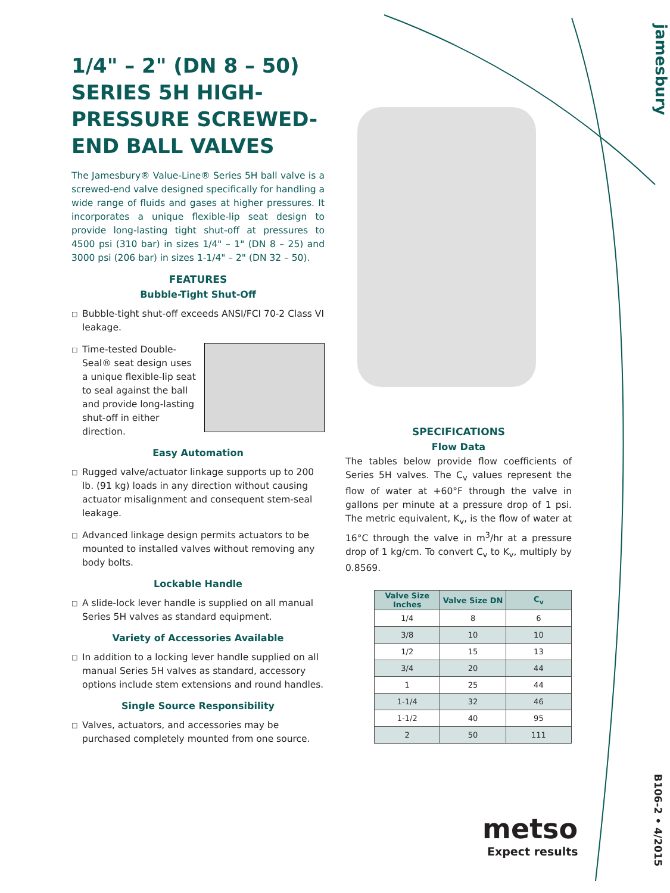jamesbury
1/4" – 2" (DN 8 – 50) SERIES 5H HIGH-PRESSURE SCREWED-END BALL VALVES
The Jamesbury® Value-Line® Series 5H ball valve is a screwed-end valve designed specifically for handling a wide range of fluids and gases at higher pressures. It incorporates a unique flexible-lip seat design to provide long-lasting tight shut-off at pressures to 4500 psi (310 bar) in sizes 1/4" – 1" (DN 8 – 25) and 3000 psi (206 bar) in sizes 1-1/4" – 2" (DN 32 – 50).
FEATURES
Bubble-Tight Shut-Off
□
Bubble-tight shut-off exceeds ANSI/FCI 70-2 Class VI leakage.
□
Time-tested Double-Seal® seat design uses a unique flexible-lip seat to seal against the ball and provide long-lasting shut-off in either direction.
Easy Automation
□
Rugged valve/actuator linkage supports up to 200 lb. (91 kg) loads in any direction without causing actuator misalignment and consequent stem-seal leakage.
□
Advanced linkage design permits actuators to be mounted to installed valves without removing any body bolts.
Lockable Handle
□
A slide-lock lever handle is supplied on all manual Series 5H valves as standard equipment.
Variety of Accessories Available
□
In addition to a locking lever handle supplied on all manual Series 5H valves as standard, accessory options include stem extensions and round handles.
Single Source Responsibility
□
Valves, actuators, and accessories may be purchased completely mounted from one source.
SPECIFICATIONS
Flow Data
The tables below provide flow coefficients of Series 5H valves. The C<sub>v</sub> values represent the flow of water at +60°F through the valve in gallons per minute at a pressure drop of 1 psi. The metric equivalent, K<sub>v</sub>, is the flow of water at 16°C through the valve in m<sup>3</sup>/hr at a pressure drop of 1 kg/cm. To convert C<sub>v</sub> to K<sub>v</sub>, multiply by 0.8569.
| Valve Size Inches | Valve Size DN | C<sub>v</sub> |
| --- | --- | --- |
| 1/4 | 8 | 6 |
| 3/8 | 10 | 10 |
| 1/2 | 15 | 13 |
| 3/4 | 20 | 44 |
| 1 | 25 | 44 |
| 1-1/4 | 32 | 46 |
| 1-1/2 | 40 | 95 |
| 2 | 50 | 111 |
metso
Expect results
B106-2 • 4/2015